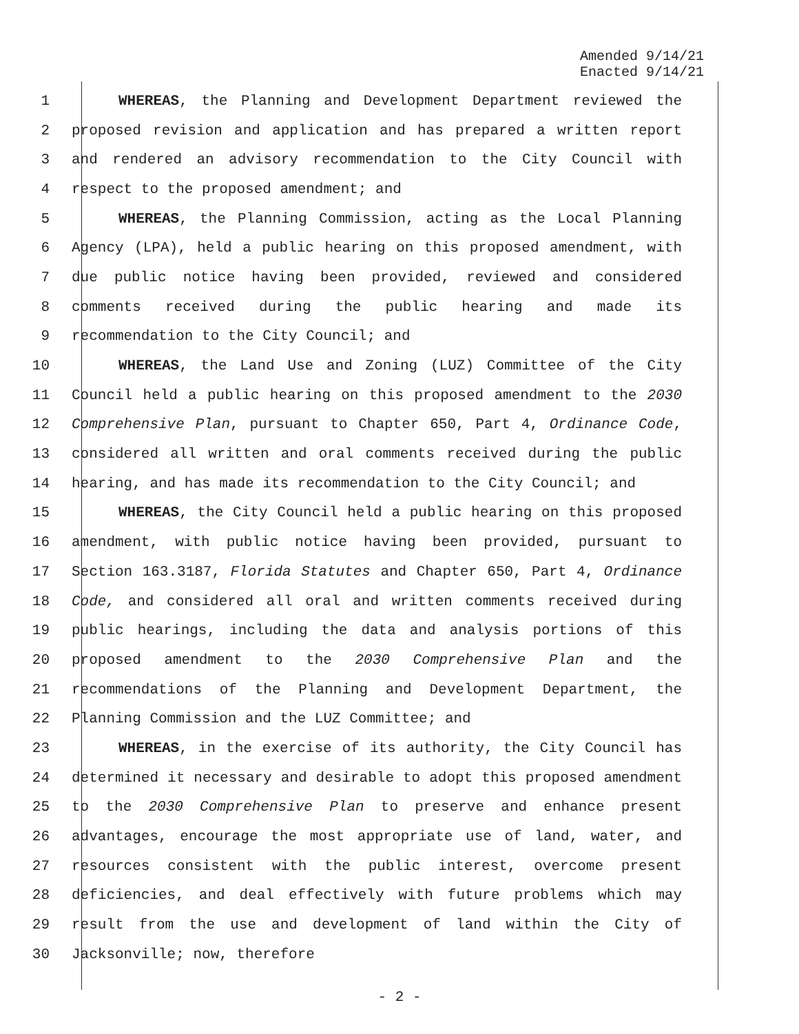Amended 9/14/21
Enacted 9/14/21
1 WHEREAS, the Planning and Development Department reviewed the
2 proposed revision and application and has prepared a written report
3 and rendered an advisory recommendation to the City Council with
4 respect to the proposed amendment; and
5 WHEREAS, the Planning Commission, acting as the Local Planning
6 Agency (LPA), held a public hearing on this proposed amendment, with
7 due public notice having been provided, reviewed and considered
8 comments received during the public hearing and made its
9 recommendation to the City Council; and
10 WHEREAS, the Land Use and Zoning (LUZ) Committee of the City
11 Council held a public hearing on this proposed amendment to the 2030
12 Comprehensive Plan, pursuant to Chapter 650, Part 4, Ordinance Code,
13 considered all written and oral comments received during the public
14 hearing, and has made its recommendation to the City Council; and
15 WHEREAS, the City Council held a public hearing on this proposed
16 amendment, with public notice having been provided, pursuant to
17 Section 163.3187, Florida Statutes and Chapter 650, Part 4, Ordinance
18 Code, and considered all oral and written comments received during
19 public hearings, including the data and analysis portions of this
20 proposed amendment to the 2030 Comprehensive Plan and the
21 recommendations of the Planning and Development Department, the
22 Planning Commission and the LUZ Committee; and
23 WHEREAS, in the exercise of its authority, the City Council has
24 determined it necessary and desirable to adopt this proposed amendment
25 to the 2030 Comprehensive Plan to preserve and enhance present
26 advantages, encourage the most appropriate use of land, water, and
27 resources consistent with the public interest, overcome present
28 deficiencies, and deal effectively with future problems which may
29 result from the use and development of land within the City of
30 Jacksonville; now, therefore
- 2 -